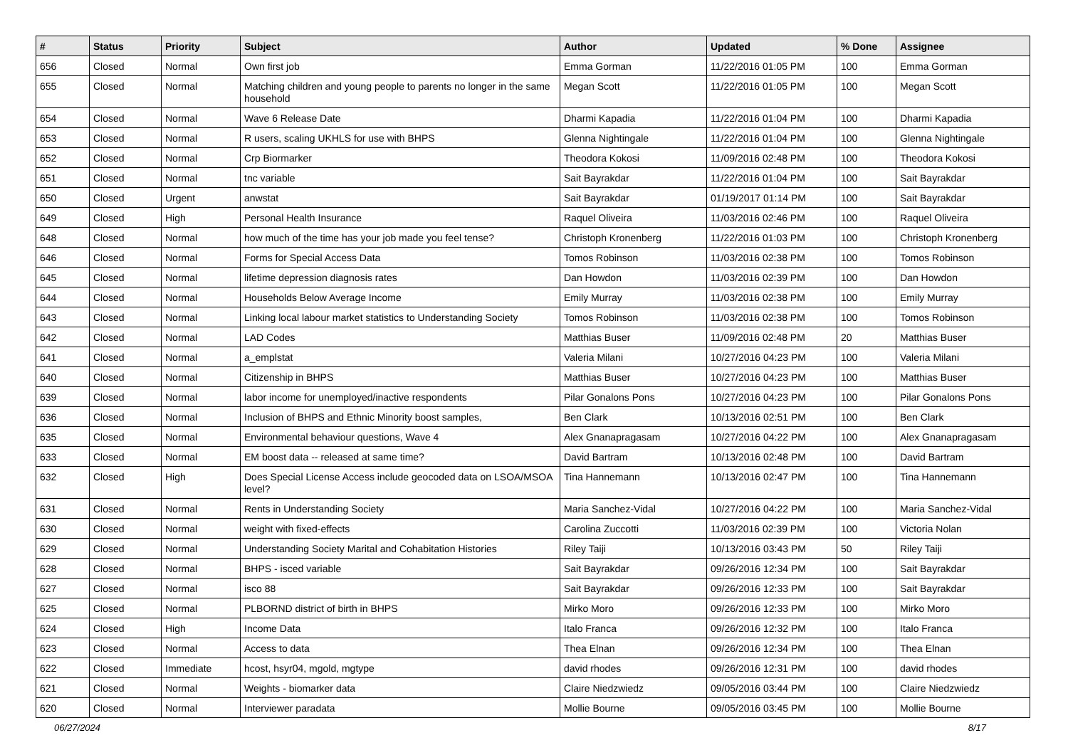| # | Status | Priority | Subject | Author | Updated | % Done | Assignee |
| --- | --- | --- | --- | --- | --- | --- | --- |
| 656 | Closed | Normal | Own first job | Emma Gorman | 11/22/2016 01:05 PM | 100 | Emma Gorman |
| 655 | Closed | Normal | Matching children and young people to parents no longer in the same household | Megan Scott | 11/22/2016 01:05 PM | 100 | Megan Scott |
| 654 | Closed | Normal | Wave 6 Release Date | Dharmi Kapadia | 11/22/2016 01:04 PM | 100 | Dharmi Kapadia |
| 653 | Closed | Normal | R users, scaling UKHLS for use with BHPS | Glenna Nightingale | 11/22/2016 01:04 PM | 100 | Glenna Nightingale |
| 652 | Closed | Normal | Crp Biormarker | Theodora Kokosi | 11/09/2016 02:48 PM | 100 | Theodora Kokosi |
| 651 | Closed | Normal | tnc variable | Sait Bayrakdar | 11/22/2016 01:04 PM | 100 | Sait Bayrakdar |
| 650 | Closed | Urgent | anwstat | Sait Bayrakdar | 01/19/2017 01:14 PM | 100 | Sait Bayrakdar |
| 649 | Closed | High | Personal Health Insurance | Raquel Oliveira | 11/03/2016 02:46 PM | 100 | Raquel Oliveira |
| 648 | Closed | Normal | how much of the time has your job made you feel tense? | Christoph Kronenberg | 11/22/2016 01:03 PM | 100 | Christoph Kronenberg |
| 646 | Closed | Normal | Forms for Special Access Data | Tomos Robinson | 11/03/2016 02:38 PM | 100 | Tomos Robinson |
| 645 | Closed | Normal | lifetime depression diagnosis rates | Dan Howdon | 11/03/2016 02:39 PM | 100 | Dan Howdon |
| 644 | Closed | Normal | Households Below Average Income | Emily Murray | 11/03/2016 02:38 PM | 100 | Emily Murray |
| 643 | Closed | Normal | Linking local labour market statistics to Understanding Society | Tomos Robinson | 11/03/2016 02:38 PM | 100 | Tomos Robinson |
| 642 | Closed | Normal | LAD Codes | Matthias Buser | 11/09/2016 02:48 PM | 20 | Matthias Buser |
| 641 | Closed | Normal | a_emplstat | Valeria Milani | 10/27/2016 04:23 PM | 100 | Valeria Milani |
| 640 | Closed | Normal | Citizenship in BHPS | Matthias Buser | 10/27/2016 04:23 PM | 100 | Matthias Buser |
| 639 | Closed | Normal | labor income for unemployed/inactive respondents | Pilar Gonalons Pons | 10/27/2016 04:23 PM | 100 | Pilar Gonalons Pons |
| 636 | Closed | Normal | Inclusion of BHPS and Ethnic Minority boost samples, | Ben Clark | 10/13/2016 02:51 PM | 100 | Ben Clark |
| 635 | Closed | Normal | Environmental behaviour questions, Wave 4 | Alex Gnanapragasam | 10/27/2016 04:22 PM | 100 | Alex Gnanapragasam |
| 633 | Closed | Normal | EM boost data -- released at same time? | David Bartram | 10/13/2016 02:48 PM | 100 | David Bartram |
| 632 | Closed | High | Does Special License Access include geocoded data on LSOA/MSOA level? | Tina Hannemann | 10/13/2016 02:47 PM | 100 | Tina Hannemann |
| 631 | Closed | Normal | Rents in Understanding Society | Maria Sanchez-Vidal | 10/27/2016 04:22 PM | 100 | Maria Sanchez-Vidal |
| 630 | Closed | Normal | weight with fixed-effects | Carolina Zuccotti | 11/03/2016 02:39 PM | 100 | Victoria Nolan |
| 629 | Closed | Normal | Understanding Society Marital and Cohabitation Histories | Riley Taiji | 10/13/2016 03:43 PM | 50 | Riley Taiji |
| 628 | Closed | Normal | BHPS - isced variable | Sait Bayrakdar | 09/26/2016 12:34 PM | 100 | Sait Bayrakdar |
| 627 | Closed | Normal | isco 88 | Sait Bayrakdar | 09/26/2016 12:33 PM | 100 | Sait Bayrakdar |
| 625 | Closed | Normal | PLBORND district of birth in BHPS | Mirko Moro | 09/26/2016 12:33 PM | 100 | Mirko Moro |
| 624 | Closed | High | Income Data | Italo Franca | 09/26/2016 12:32 PM | 100 | Italo Franca |
| 623 | Closed | Normal | Access to data | Thea Elnan | 09/26/2016 12:34 PM | 100 | Thea Elnan |
| 622 | Closed | Immediate | hcost, hsyr04, mgold, mgtype | david rhodes | 09/26/2016 12:31 PM | 100 | david rhodes |
| 621 | Closed | Normal | Weights - biomarker data | Claire Niedzwiedz | 09/05/2016 03:44 PM | 100 | Claire Niedzwiedz |
| 620 | Closed | Normal | Interviewer paradata | Mollie Bourne | 09/05/2016 03:45 PM | 100 | Mollie Bourne |
06/27/2024 8/17